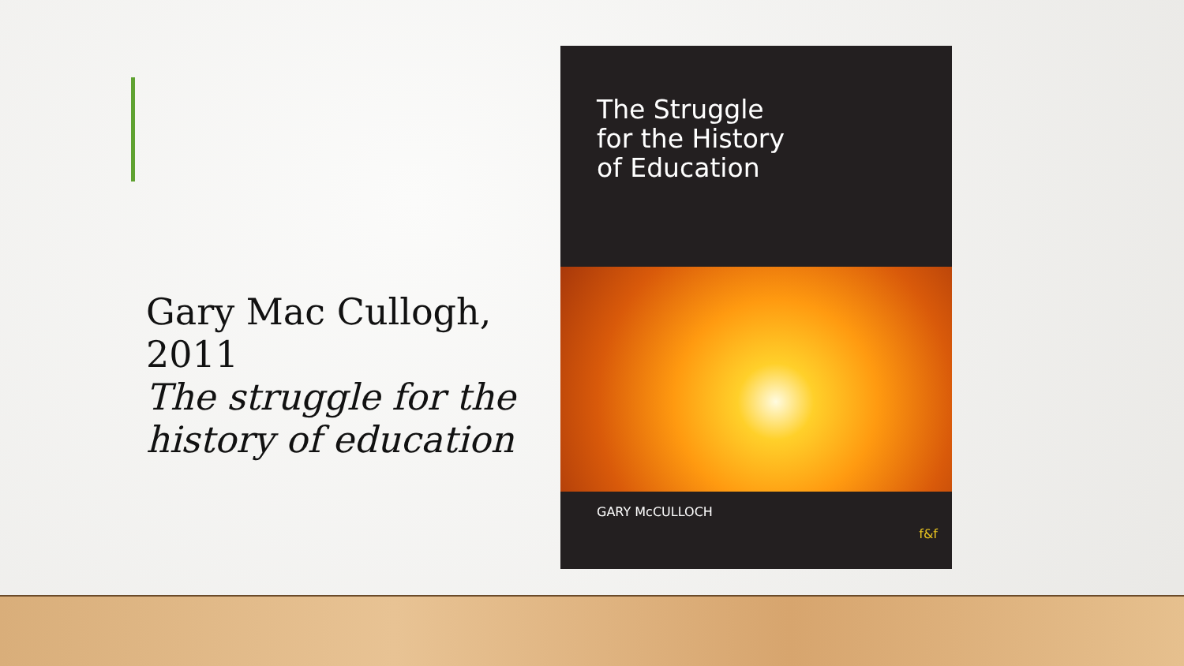Gary Mac Cullogh, 2011
The struggle for the history of education
The Struggle
for the History
of Education
GARY McCULLOCH f&f